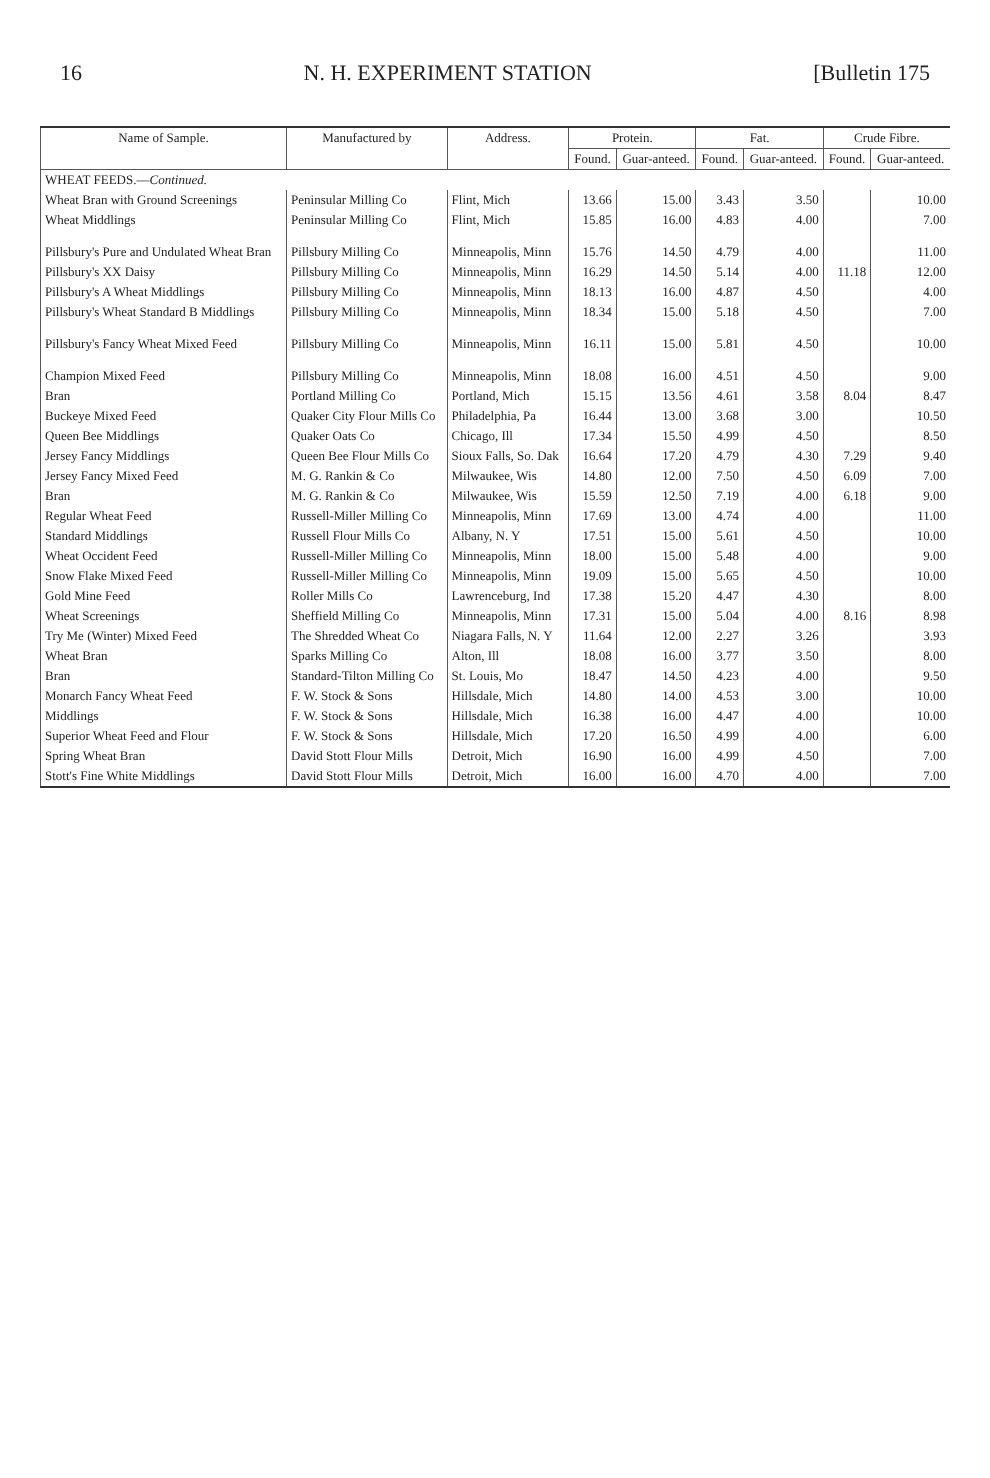16 N. H. EXPERIMENT STATION [Bulletin 175
| Name of Sample. | Manufactured by | Address. | Protein. | | Fat. | | Crude Fibre. | |
| --- | --- | --- | --- | --- | --- | --- | --- | --- |
| | | | Found. | Guar-anteed. | Found. | Guar-anteed. | Found. | Guar-anteed. |
| WHEAT FEEDS.— Continued. | | | | | | | | |
| Wheat Bran with Ground Screenings | Peninsular Milling Co | Flint, Mich | 13.66 | 15.00 | 3.43 | 3.50 | | 10.00 |
| Wheat Middlings | Peninsular Milling Co | Flint, Mich | 15.85 | 16.00 | 4.83 | 4.00 | | 7.00 |
| Pillsbury's Pure and Undulated Wheat Bran | Pillsbury Milling Co | Minneapolis, Minn | 15.76 | 14.50 | 4.79 | 4.00 | | 11.00 |
| Pillsbury's XX Daisy | Pillsbury Milling Co | Minneapolis, Minn | 16.29 | 14.50 | 5.14 | 4.00 | 11.18 | 12.00 |
| Pillsbury's A Wheat Middlings | Pillsbury Milling Co | Minneapolis, Minn | 18.13 | 16.00 | 4.87 | 4.50 | | 4.00 |
| Pillsbury's Wheat Standard B Middlings | Pillsbury Milling Co | Minneapolis, Minn | 18.34 | 15.00 | 5.18 | 4.50 | | 7.00 |
| Pillsbury's Fancy Wheat Mixed Feed | Pillsbury Milling Co | Minneapolis, Minn | 16.11 | 15.00 | 5.81 | 4.50 | | 10.00 |
| Champion Mixed Feed | Pillsbury Milling Co | Minneapolis, Minn | 18.08 | 16.00 | 4.51 | 4.50 | | 9.00 |
| Bran | Portland Milling Co | Portland, Mich | 15.15 | 13.56 | 4.61 | 3.58 | 8.04 | 8.47 |
| Buckeye Mixed Feed | Quaker City Flour Mills Co | Philadelphia, Pa | 16.44 | 13.00 | 3.68 | 3.00 | | 10.50 |
| Queen Bee Middlings | Quaker Oats Co | Chicago, Ill | 17.34 | 15.50 | 4.99 | 4.50 | | 8.50 |
| Jersey Fancy Middlings | Queen Bee Flour Mills Co | Sioux Falls, So. Dak | 16.64 | 17.20 | 4.79 | 4.30 | 7.29 | 9.40 |
| Jersey Fancy Mixed Feed | M. G. Rankin & Co | Milwaukee, Wis | 14.80 | 12.00 | 7.50 | 4.50 | 6.09 | 7.00 |
| Bran | M. G. Rankin & Co | Milwaukee, Wis | 15.59 | 12.50 | 7.19 | 4.00 | 6.18 | 9.00 |
| Regular Wheat Feed | Russell-Miller Milling Co | Minneapolis, Minn | 17.69 | 13.00 | 4.74 | 4.00 | | 11.00 |
| Standard Middlings | Russell Flour Mills Co | Albany, N. Y | 17.51 | 15.00 | 5.61 | 4.50 | | 10.00 |
| Wheat Occident Feed | Russell-Miller Milling Co | Minneapolis, Minn | 18.00 | 15.00 | 5.48 | 4.00 | | 9.00 |
| Snow Flake Mixed Feed | Russell-Miller Milling Co | Minneapolis, Minn | 19.09 | 15.00 | 5.65 | 4.50 | | 10.00 |
| Gold Mine Feed | Roller Mills Co | Lawrenceburg, Ind | 17.38 | 15.20 | 4.47 | 4.30 | | 8.00 |
| Wheat Screenings | Sheffield Milling Co | Minneapolis, Minn | 17.31 | 15.00 | 5.04 | 4.00 | 8.16 | 8.98 |
| Try Me (Winter) Mixed Feed | The Shredded Wheat Co | Niagara Falls, N. Y | 11.64 | 12.00 | 2.27 | 3.26 | | 3.93 |
| Wheat Bran | Sparks Milling Co | Alton, Ill | 18.08 | 16.00 | 3.77 | 3.50 | | 8.00 |
| Bran | Standard-Tilton Milling Co | St. Louis, Mo | 18.47 | 14.50 | 4.23 | 4.00 | | 9.50 |
| Monarch Fancy Wheat Feed | F. W. Stock & Sons | Hillsdale, Mich | 14.80 | 14.00 | 4.53 | 3.00 | | 10.00 |
| Middlings | F. W. Stock & Sons | Hillsdale, Mich | 16.38 | 16.00 | 4.47 | 4.00 | | 10.00 |
| Superior Wheat Feed and Flour | F. W. Stock & Sons | Hillsdale, Mich | 17.20 | 16.50 | 4.99 | 4.00 | | 6.00 |
| Spring Wheat Bran | David Stott Flour Mills | Detroit, Mich | 16.90 | 16.00 | 4.99 | 4.50 | | 7.00 |
| Stott's Fine White Middlings | David Stott Flour Mills | Detroit, Mich | 16.00 | 16.00 | 4.70 | 4.00 | | 7.00 |